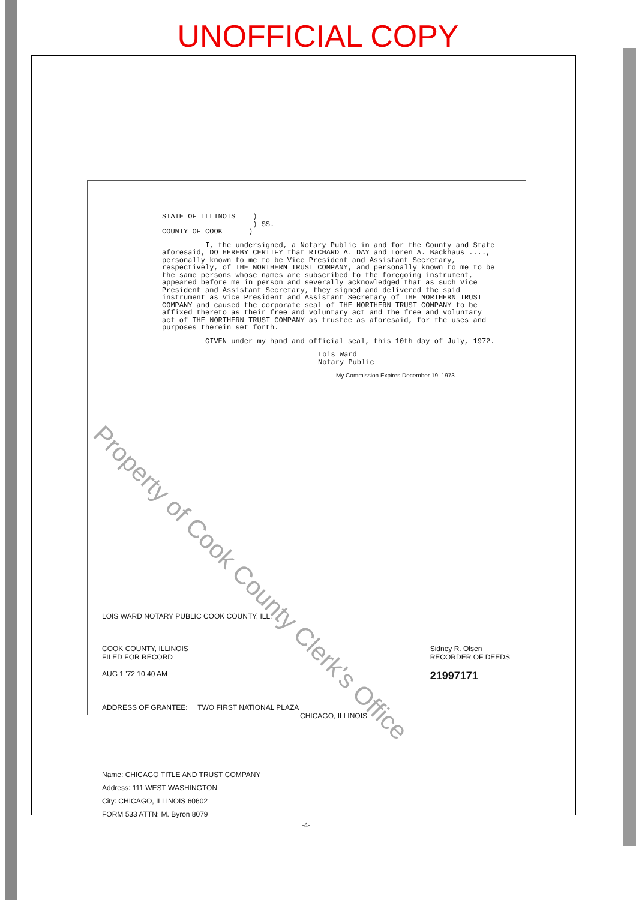UNOFFICIAL COPY
STATE OF ILLINOIS )
) SS.
COUNTY OF COOK )
I, the undersigned, a Notary Public in and for the County and State aforesaid, DO HEREBY CERTIFY that RICHARD A. DAY and Loren A. Backhaus ...., personally known to me to be Vice President and Assistant Secretary, respectively, of THE NORTHERN TRUST COMPANY, and personally known to me to be the same persons whose names are subscribed to the foregoing instrument, appeared before me in person and severally acknowledged that as such Vice President and Assistant Secretary, they signed and delivered the said instrument as Vice President and Assistant Secretary of THE NORTHERN TRUST COMPANY and caused the corporate seal of THE NORTHERN TRUST COMPANY to be affixed thereto as their free and voluntary act and the free and voluntary act of THE NORTHERN TRUST COMPANY as trustee as aforesaid, for the uses and purposes therein set forth.
GIVEN under my hand and official seal, this 10th day of July, 1972.
Lois Ward
Notary Public
My Commission Expires December 19, 1973
LOIS WARD NOTARY PUBLIC COOK COUNTY, ILL.
COOK COUNTY, ILLINOIS
FILED FOR RECORD
AUG 1 '72 10 40 AM
Sidney R. Olsen
RECORDER OF DEEDS
21997171
ADDRESS OF GRANTEE: TWO FIRST NATIONAL PLAZA
CHICAGO, ILLINOIS
Name: CHICAGO TITLE AND TRUST COMPANY
Address: 111 WEST WASHINGTON
City: CHICAGO, ILLINOIS 60602
FORM 533 ATTN: M. Byron 8079
-4-
Property of Cook County Clerk's Office